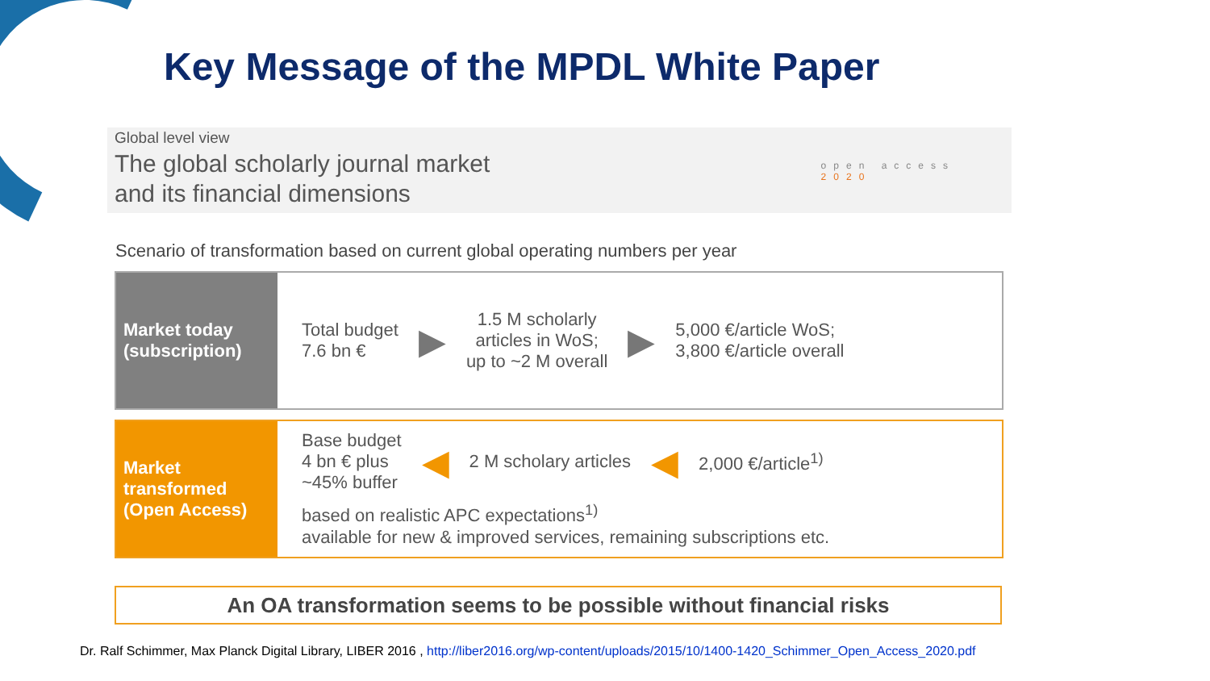Key Message of the MPDL White Paper
Global level view
The global scholarly journal market
and its financial dimensions
open access
2020
Scenario of transformation based on current global operating numbers per year
Market today
(subscription)
Total budget
7.6 bn €
▶
1.5 M scholarly
articles in WoS;
up to ~2 M overall
▶
5,000 €/article WoS;
3,800 €/article overall
Market
transformed
(Open Access)
Base budget
4 bn € plus
~45% buffer
◀
2 M scholary articles
◀
2,000 €/article<sup>1)</sup>
based on realistic APC expectations<sup>1)</sup>
available for new & improved services, remaining subscriptions etc.
An OA transformation seems to be possible without financial risks
Dr. Ralf Schimmer, Max Planck Digital Library, LIBER 2016 , http://liber2016.org/wp-content/uploads/2015/10/1400-1420_Schimmer_Open_Access_2020.pdf